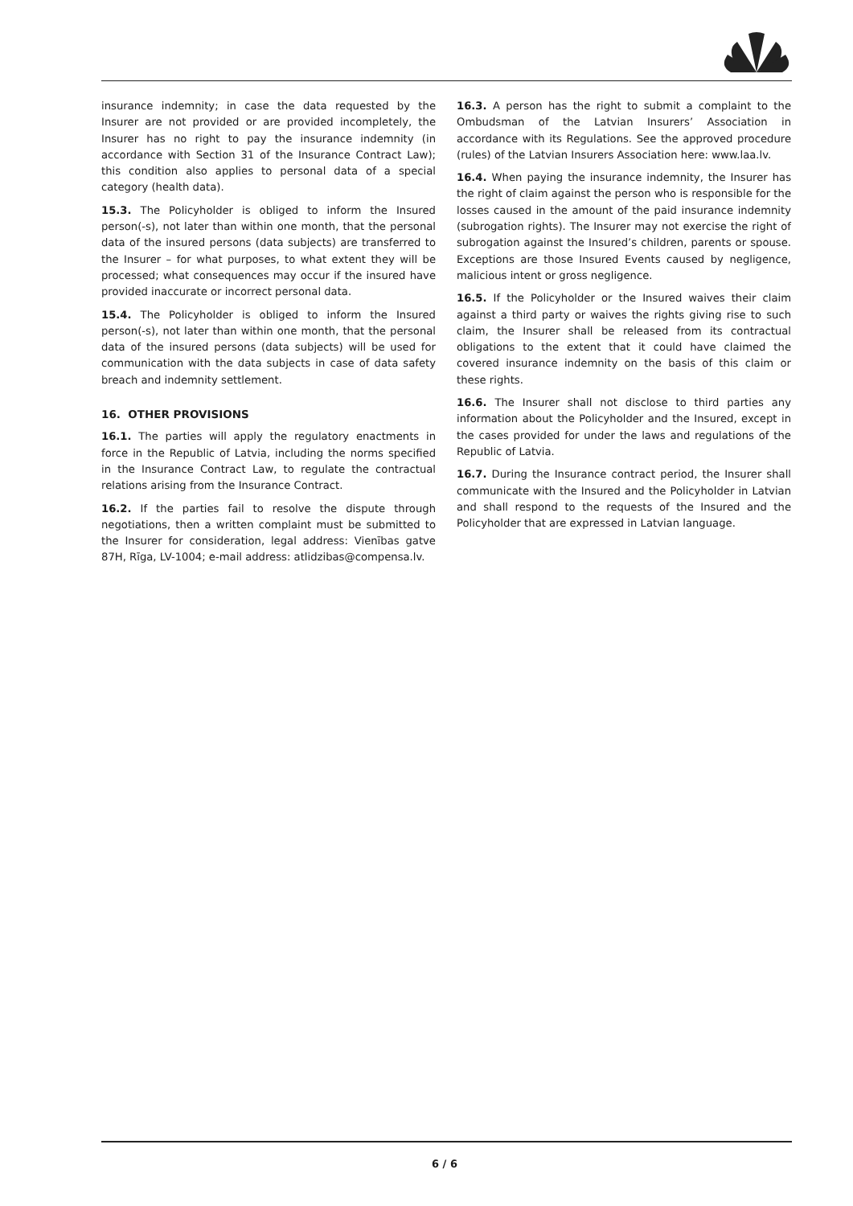insurance indemnity; in case the data requested by the Insurer are not provided or are provided incompletely, the Insurer has no right to pay the insurance indemnity (in accordance with Section 31 of the Insurance Contract Law); this condition also applies to personal data of a special category (health data).
15.3. The Policyholder is obliged to inform the Insured person(-s), not later than within one month, that the personal data of the insured persons (data subjects) are transferred to the Insurer – for what purposes, to what extent they will be processed; what consequences may occur if the insured have provided inaccurate or incorrect personal data.
15.4. The Policyholder is obliged to inform the Insured person(-s), not later than within one month, that the personal data of the insured persons (data subjects) will be used for communication with the data subjects in case of data safety breach and indemnity settlement.
16. OTHER PROVISIONS
16.1. The parties will apply the regulatory enactments in force in the Republic of Latvia, including the norms specified in the Insurance Contract Law, to regulate the contractual relations arising from the Insurance Contract.
16.2. If the parties fail to resolve the dispute through negotiations, then a written complaint must be submitted to the Insurer for consideration, legal address: Vienības gatve 87H, Rīga, LV-1004; e-mail address: atlidzibas@compensa.lv.
16.3. A person has the right to submit a complaint to the Ombudsman of the Latvian Insurers’ Association in accordance with its Regulations. See the approved procedure (rules) of the Latvian Insurers Association here: www.laa.lv.
16.4. When paying the insurance indemnity, the Insurer has the right of claim against the person who is responsible for the losses caused in the amount of the paid insurance indemnity (subrogation rights). The Insurer may not exercise the right of subrogation against the Insured’s children, parents or spouse. Exceptions are those Insured Events caused by negligence, malicious intent or gross negligence.
16.5. If the Policyholder or the Insured waives their claim against a third party or waives the rights giving rise to such claim, the Insurer shall be released from its contractual obligations to the extent that it could have claimed the covered insurance indemnity on the basis of this claim or these rights.
16.6. The Insurer shall not disclose to third parties any information about the Policyholder and the Insured, except in the cases provided for under the laws and regulations of the Republic of Latvia.
16.7. During the Insurance contract period, the Insurer shall communicate with the Insured and the Policyholder in Latvian and shall respond to the requests of the Insured and the Policyholder that are expressed in Latvian language.
6 / 6